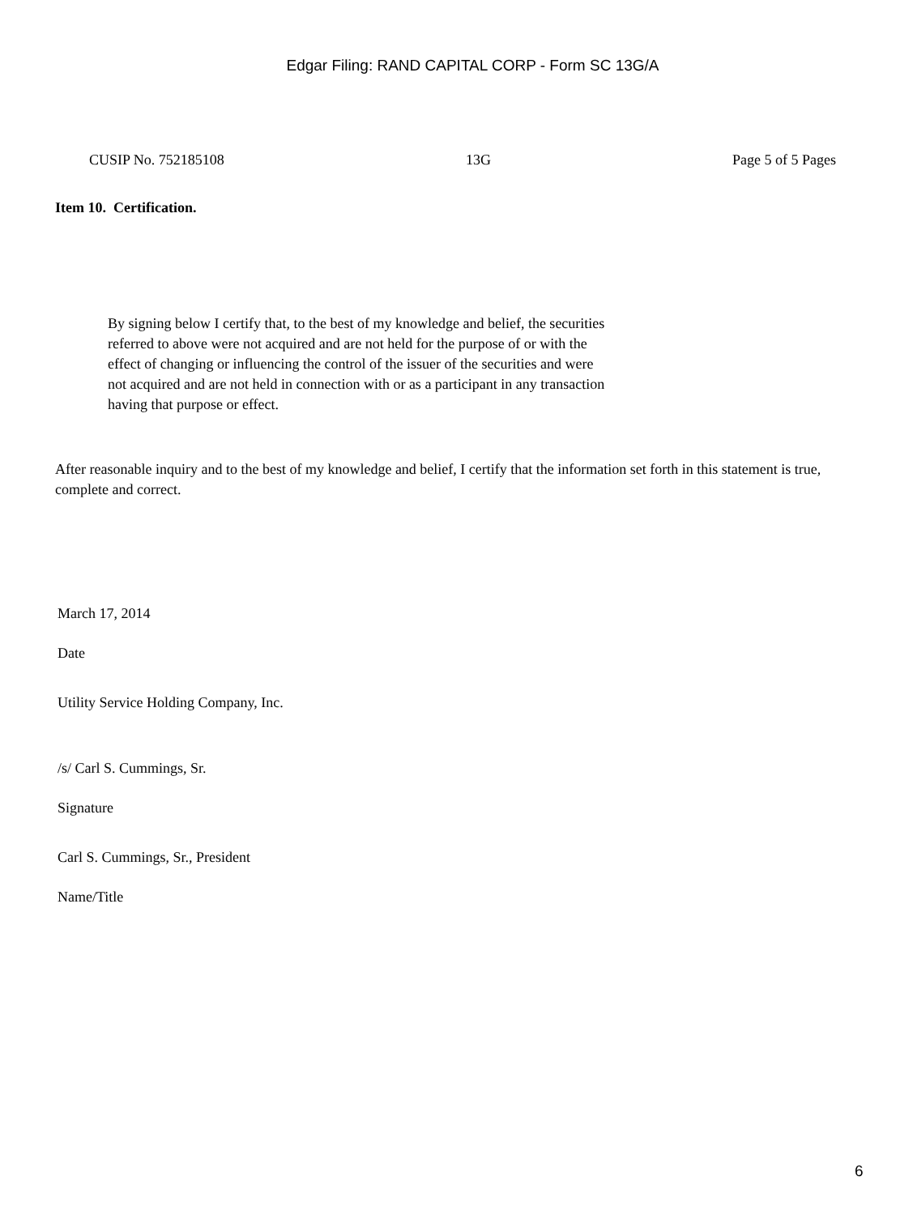Edgar Filing: RAND CAPITAL CORP - Form SC 13G/A
CUSIP No. 752185108 13G Page 5 of 5 Pages
Item 10. Certification.
By signing below I certify that, to the best of my knowledge and belief, the securities referred to above were not acquired and are not held for the purpose of or with the effect of changing or influencing the control of the issuer of the securities and were not acquired and are not held in connection with or as a participant in any transaction having that purpose or effect.
After reasonable inquiry and to the best of my knowledge and belief, I certify that the information set forth in this statement is true, complete and correct.
March 17, 2014
Date
Utility Service Holding Company, Inc.
/s/ Carl S. Cummings, Sr.
Signature
Carl S. Cummings, Sr., President
Name/Title
6